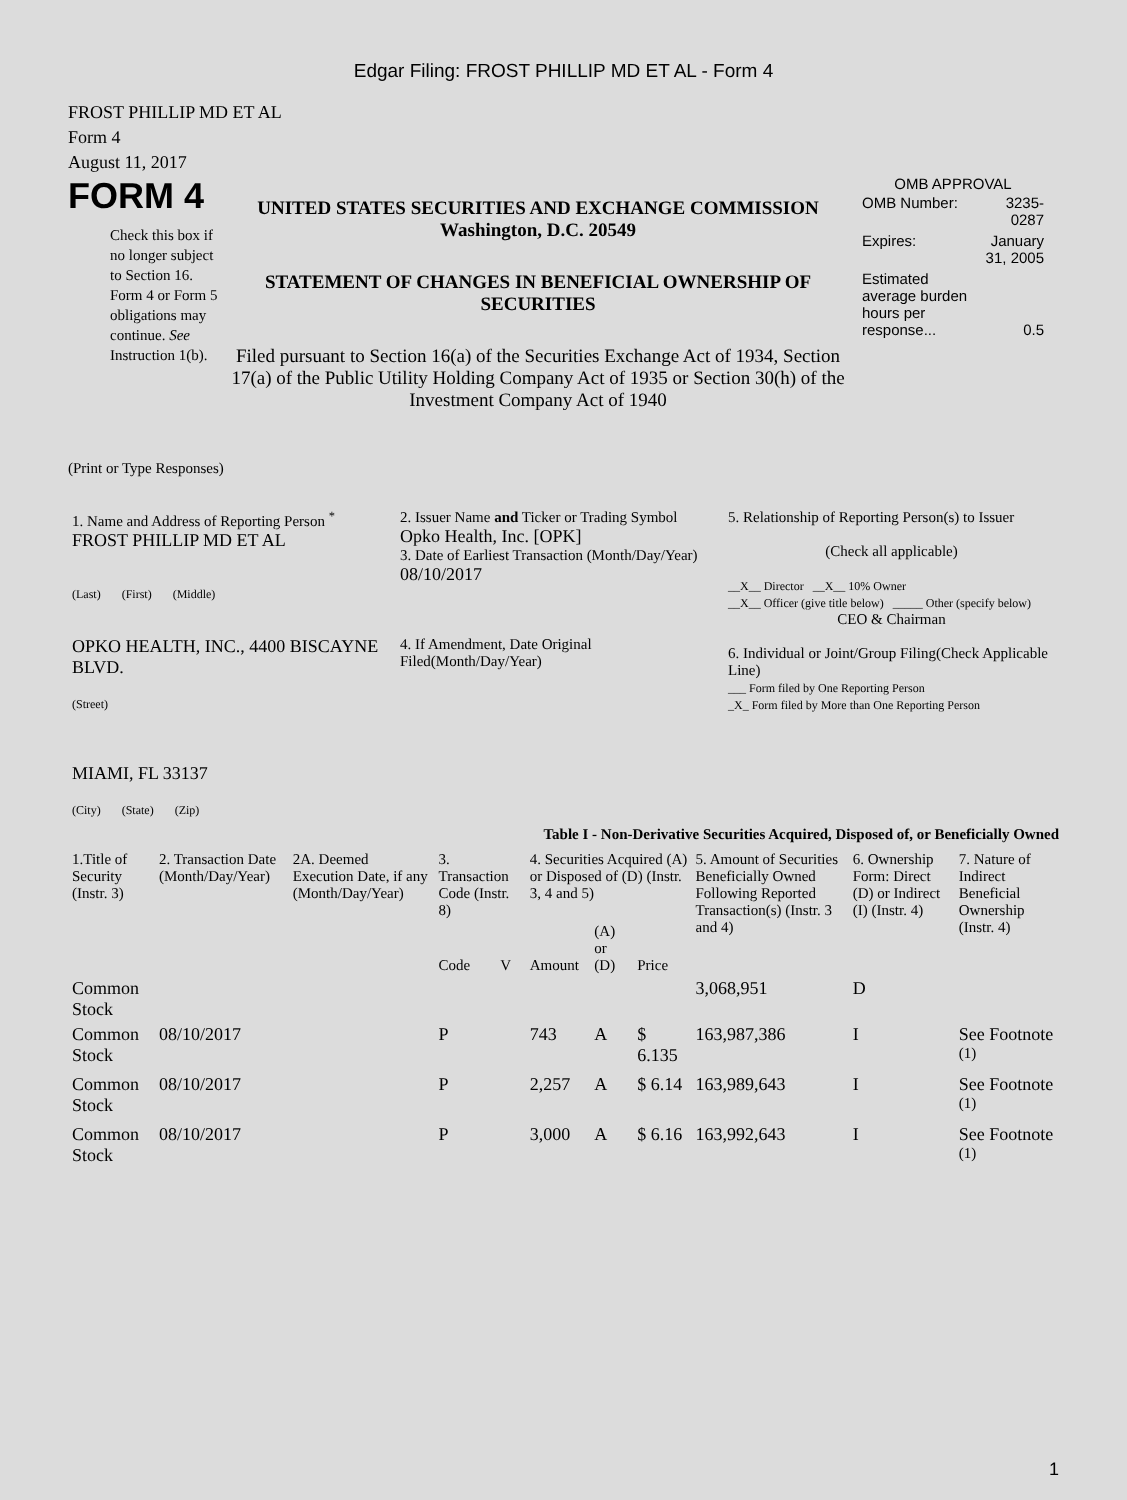Edgar Filing: FROST PHILLIP MD ET AL - Form 4
FROST PHILLIP MD ET AL
Form 4
August 11, 2017
FORM 4
Check this box if no longer subject to Section 16. Form 4 or Form 5 obligations may continue. See Instruction 1(b).
UNITED STATES SECURITIES AND EXCHANGE COMMISSION
Washington, D.C. 20549
STATEMENT OF CHANGES IN BENEFICIAL OWNERSHIP OF SECURITIES
Filed pursuant to Section 16(a) of the Securities Exchange Act of 1934, Section 17(a) of the Public Utility Holding Company Act of 1935 or Section 30(h) of the Investment Company Act of 1940
OMB APPROVAL
| OMB Number: | 3235-0287 |
| Expires: | January 31, 2005 |
| Estimated average burden hours per response... | 0.5 |
(Print or Type Responses)
| 1. Name and Address of Reporting Person <sup>*</sup> FROST PHILLIP MD ET AL (Last) (First) (Middle) OPKO HEALTH, INC., 4400 BISCAYNE BLVD. (Street) MIAMI, FL 33137 (City) (State) (Zip) | 2. Issuer Name and Ticker or Trading Symbol Opko Health, Inc. [OPK] 3. Date of Earliest Transaction (Month/Day/Year) 08/10/2017 4. If Amendment, Date Original Filed(Month/Day/Year) | 5. Relationship of Reporting Person(s) to Issuer (Check all applicable) __X__ Director __X__ 10% Owner __X__ Officer (give title below) _____ Other (specify below) CEO & Chairman 6. Individual or Joint/Group Filing(Check Applicable Line) ___ Form filed by One Reporting Person _X_ Form filed by More than One Reporting Person |
Table I - Non-Derivative Securities Acquired, Disposed of, or Beneficially Owned
| 1.Title of Security (Instr. 3) | 2. Transaction Date (Month/Day/Year) | 2A. Deemed Execution Date, if any (Month/Day/Year) | 3. Transaction Code (Instr. 8) | | 4. Securities Acquired (A) or Disposed of (D) (Instr. 3, 4 and 5) | | | 5. Amount of Securities Beneficially Owned Following Reported Transaction(s) (Instr. 3 and 4) | 6. Ownership Form: Direct (D) or Indirect (I) (Instr. 4) | 7. Nature of Indirect Beneficial Ownership (Instr. 4) |
| --- | --- | --- | --- | --- | --- | --- | --- | --- | --- | --- |
| | | | Code | V | Amount | (A) or (D) | Price | | | |
| Common Stock | | | | | | | | 3,068,951 | D | |
| Common Stock | 08/10/2017 | | P | | 743 | A | $ 6.135 | 163,987,386 | I | See Footnote <sup>(1)</sup> |
| Common Stock | 08/10/2017 | | P | | 2,257 | A | $ 6.14 | 163,989,643 | I | See Footnote <sup>(1)</sup> |
| Common Stock | 08/10/2017 | | P | | 3,000 | A | $ 6.16 | 163,992,643 | I | See Footnote <sup>(1)</sup> |
1